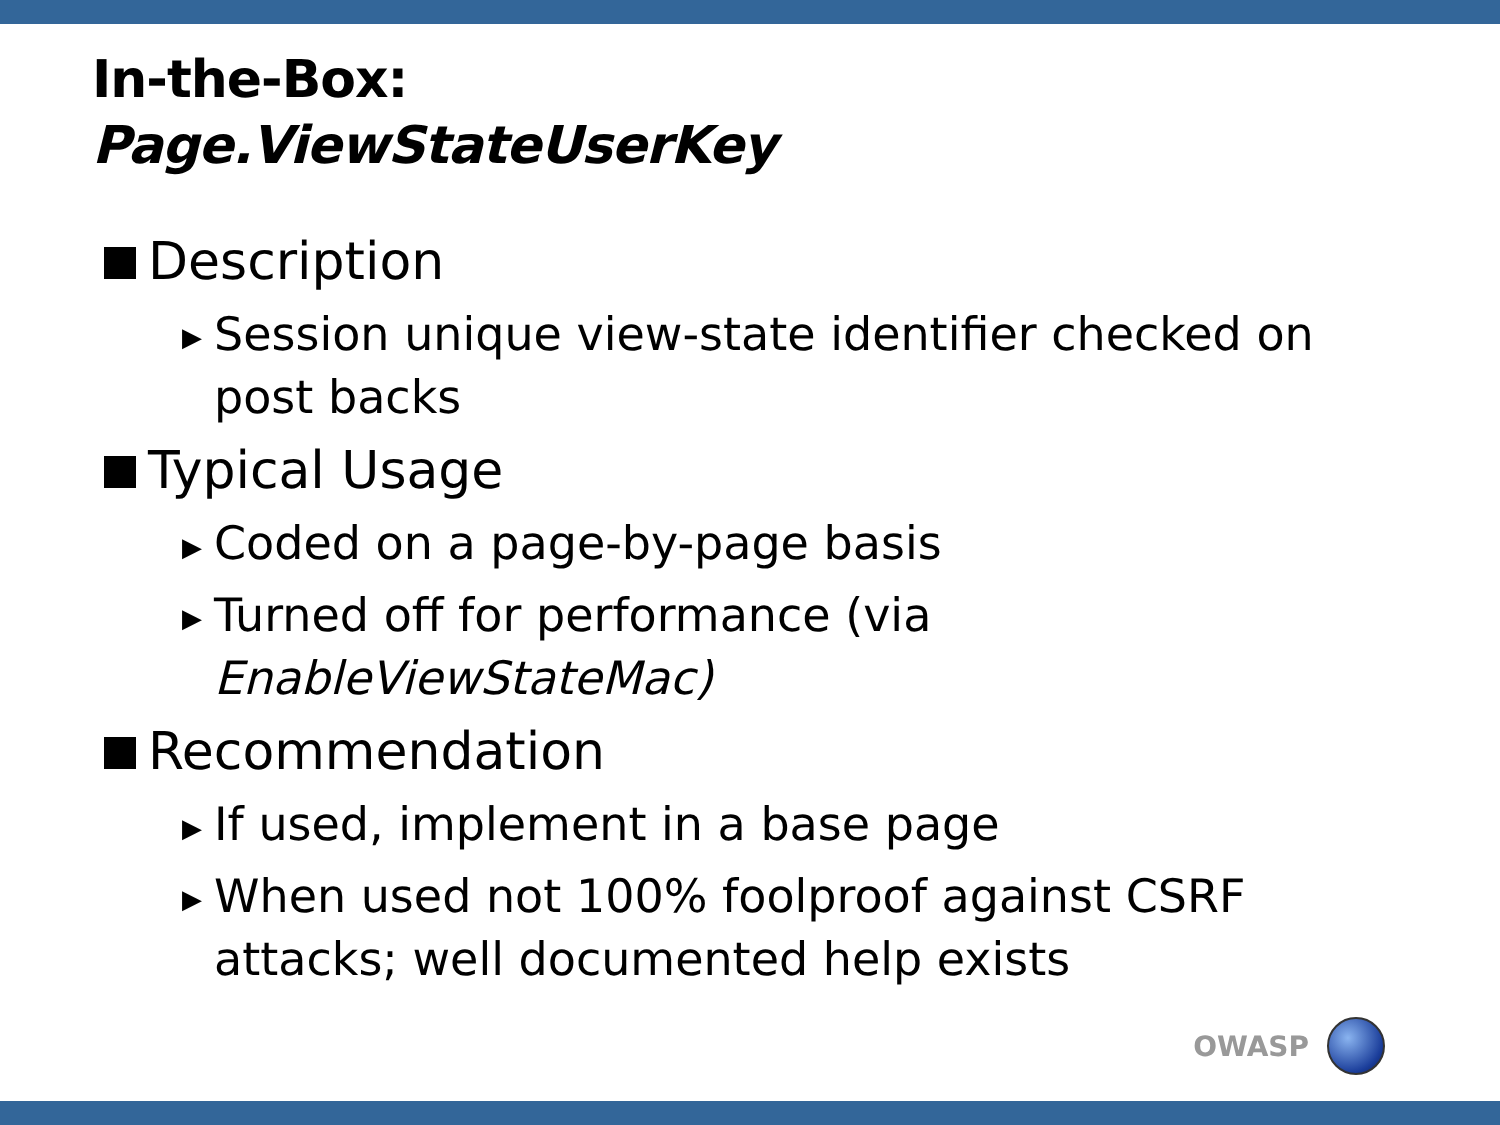In-the-Box:
Page.ViewStateUserKey
Description
▶ Session unique view-state identifier checked on post backs
Typical Usage
▶ Coded on a page-by-page basis
▶ Turned off for performance (via EnableViewStateMac)
Recommendation
▶ If used, implement in a base page
▶ When used not 100% foolproof against CSRF attacks; well documented help exists
OWASP